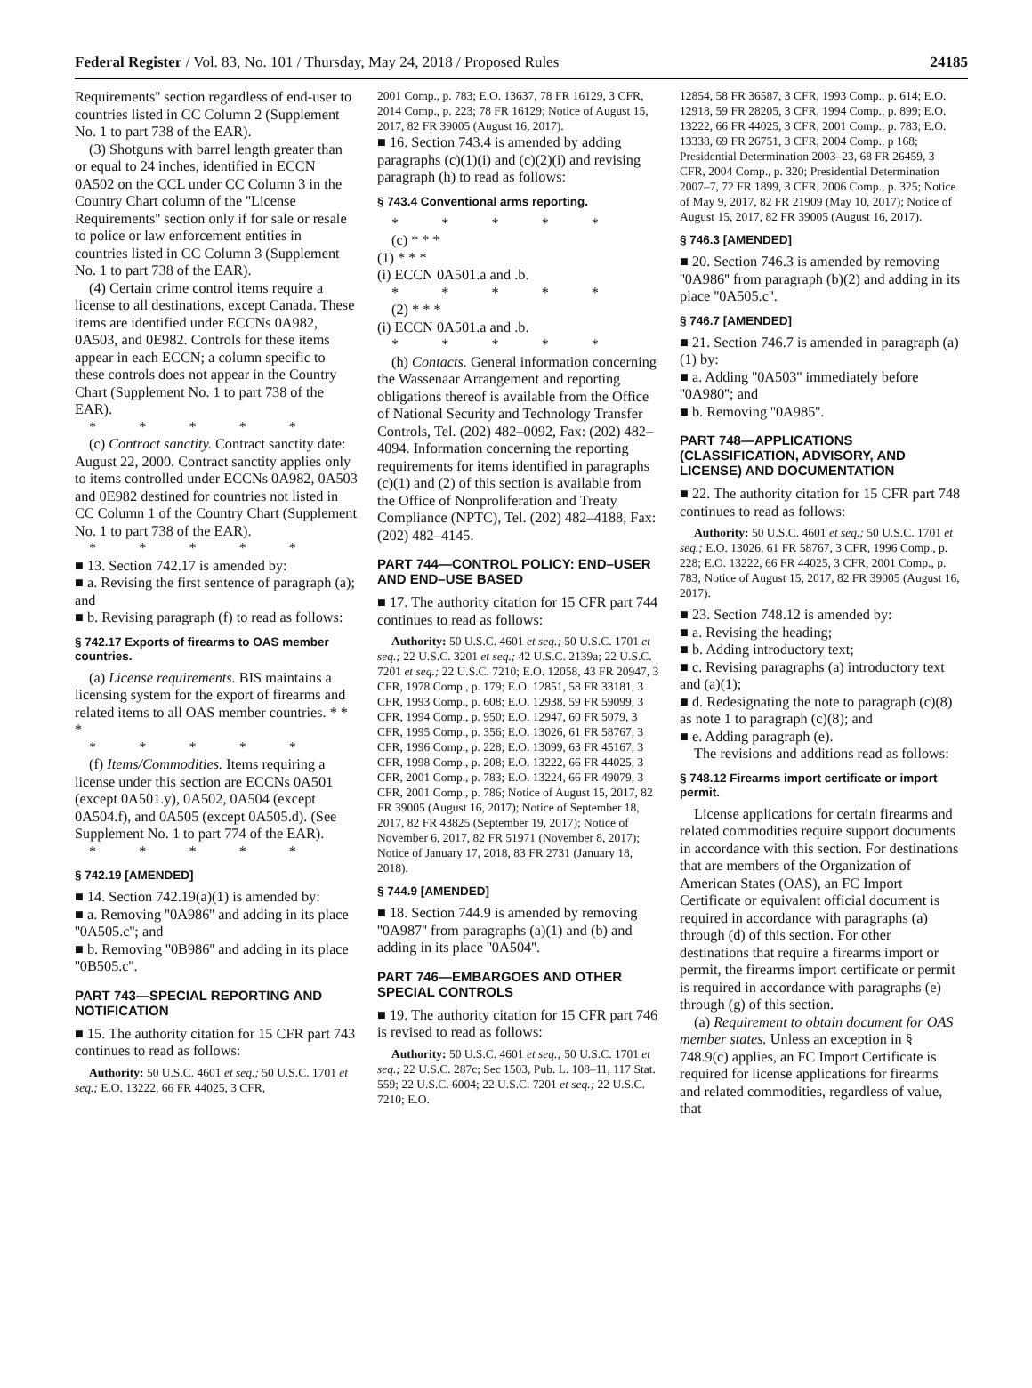Federal Register / Vol. 83, No. 101 / Thursday, May 24, 2018 / Proposed Rules 24185
Requirements'' section regardless of end-user to countries listed in CC Column 2 (Supplement No. 1 to part 738 of the EAR).
(3) Shotguns with barrel length greater than or equal to 24 inches, identified in ECCN 0A502 on the CCL under CC Column 3 in the Country Chart column of the ''License Requirements'' section only if for sale or resale to police or law enforcement entities in countries listed in CC Column 3 (Supplement No. 1 to part 738 of the EAR).
(4) Certain crime control items require a license to all destinations, except Canada. These items are identified under ECCNs 0A982, 0A503, and 0E982. Controls for these items appear in each ECCN; a column specific to these controls does not appear in the Country Chart (Supplement No. 1 to part 738 of the EAR).
* * * * *
(c) Contract sanctity. Contract sanctity date: August 22, 2000. Contract sanctity applies only to items controlled under ECCNs 0A982, 0A503 and 0E982 destined for countries not listed in CC Column 1 of the Country Chart (Supplement No. 1 to part 738 of the EAR).
* * * * *
■ 13. Section 742.17 is amended by:
■ a. Revising the first sentence of paragraph (a); and
■ b. Revising paragraph (f) to read as follows:
§ 742.17 Exports of firearms to OAS member countries.
(a) License requirements. BIS maintains a licensing system for the export of firearms and related items to all OAS member countries. * * *
* * * * *
(f) Items/Commodities. Items requiring a license under this section are ECCNs 0A501 (except 0A501.y), 0A502, 0A504 (except 0A504.f), and 0A505 (except 0A505.d). (See Supplement No. 1 to part 774 of the EAR).
* * * * *
§ 742.19 [AMENDED]
■ 14. Section 742.19(a)(1) is amended by:
■ a. Removing ''0A986'' and adding in its place ''0A505.c''; and
■ b. Removing ''0B986'' and adding in its place ''0B505.c''.
PART 743—SPECIAL REPORTING AND NOTIFICATION
■ 15. The authority citation for 15 CFR part 743 continues to read as follows:
Authority: 50 U.S.C. 4601 et seq.; 50 U.S.C. 1701 et seq.; E.O. 13222, 66 FR 44025, 3 CFR,
2001 Comp., p. 783; E.O. 13637, 78 FR 16129, 3 CFR, 2014 Comp., p. 223; 78 FR 16129; Notice of August 15, 2017, 82 FR 39005 (August 16, 2017).
■ 16. Section 743.4 is amended by adding paragraphs (c)(1)(i) and (c)(2)(i) and revising paragraph (h) to read as follows:
§ 743.4 Conventional arms reporting.
* * * * *
(c) * * *
(1) * * *
(i) ECCN 0A501.a and .b.
* * * * *
(2) * * *
(i) ECCN 0A501.a and .b.
* * * * *
(h) Contacts. General information concerning the Wassenaar Arrangement and reporting obligations thereof is available from the Office of National Security and Technology Transfer Controls, Tel. (202) 482–0092, Fax: (202) 482–4094. Information concerning the reporting requirements for items identified in paragraphs (c)(1) and (2) of this section is available from the Office of Nonproliferation and Treaty Compliance (NPTC), Tel. (202) 482–4188, Fax: (202) 482–4145.
PART 744—CONTROL POLICY: END–USER AND END–USE BASED
■ 17. The authority citation for 15 CFR part 744 continues to read as follows:
Authority: 50 U.S.C. 4601 et seq.; 50 U.S.C. 1701 et seq.; 22 U.S.C. 3201 et seq.; 42 U.S.C. 2139a; 22 U.S.C. 7201 et seq.; 22 U.S.C. 7210; E.O. 12058, 43 FR 20947, 3 CFR, 1978 Comp., p. 179; E.O. 12851, 58 FR 33181, 3 CFR, 1993 Comp., p. 608; E.O. 12938, 59 FR 59099, 3 CFR, 1994 Comp., p. 950; E.O. 12947, 60 FR 5079, 3 CFR, 1995 Comp., p. 356; E.O. 13026, 61 FR 58767, 3 CFR, 1996 Comp., p. 228; E.O. 13099, 63 FR 45167, 3 CFR, 1998 Comp., p. 208; E.O. 13222, 66 FR 44025, 3 CFR, 2001 Comp., p. 783; E.O. 13224, 66 FR 49079, 3 CFR, 2001 Comp., p. 786; Notice of August 15, 2017, 82 FR 39005 (August 16, 2017); Notice of September 18, 2017, 82 FR 43825 (September 19, 2017); Notice of November 6, 2017, 82 FR 51971 (November 8, 2017); Notice of January 17, 2018, 83 FR 2731 (January 18, 2018).
§ 744.9 [AMENDED]
■ 18. Section 744.9 is amended by removing ''0A987'' from paragraphs (a)(1) and (b) and adding in its place ''0A504''.
PART 746—EMBARGOES AND OTHER SPECIAL CONTROLS
■ 19. The authority citation for 15 CFR part 746 is revised to read as follows:
Authority: 50 U.S.C. 4601 et seq.; 50 U.S.C. 1701 et seq.; 22 U.S.C. 287c; Sec 1503, Pub. L. 108–11, 117 Stat. 559; 22 U.S.C. 6004; 22 U.S.C. 7201 et seq.; 22 U.S.C. 7210; E.O.
12854, 58 FR 36587, 3 CFR, 1993 Comp., p. 614; E.O. 12918, 59 FR 28205, 3 CFR, 1994 Comp., p. 899; E.O. 13222, 66 FR 44025, 3 CFR, 2001 Comp., p. 783; E.O. 13338, 69 FR 26751, 3 CFR, 2004 Comp., p 168; Presidential Determination 2003–23, 68 FR 26459, 3 CFR, 2004 Comp., p. 320; Presidential Determination 2007–7, 72 FR 1899, 3 CFR, 2006 Comp., p. 325; Notice of May 9, 2017, 82 FR 21909 (May 10, 2017); Notice of August 15, 2017, 82 FR 39005 (August 16, 2017).
§ 746.3 [AMENDED]
■ 20. Section 746.3 is amended by removing ''0A986'' from paragraph (b)(2) and adding in its place ''0A505.c''.
§ 746.7 [AMENDED]
■ 21. Section 746.7 is amended in paragraph (a)(1) by:
■ a. Adding ''0A503'' immediately before ''0A980''; and
■ b. Removing ''0A985''.
PART 748—APPLICATIONS (CLASSIFICATION, ADVISORY, AND LICENSE) AND DOCUMENTATION
■ 22. The authority citation for 15 CFR part 748 continues to read as follows:
Authority: 50 U.S.C. 4601 et seq.; 50 U.S.C. 1701 et seq.; E.O. 13026, 61 FR 58767, 3 CFR, 1996 Comp., p. 228; E.O. 13222, 66 FR 44025, 3 CFR, 2001 Comp., p. 783; Notice of August 15, 2017, 82 FR 39005 (August 16, 2017).
■ 23. Section 748.12 is amended by:
■ a. Revising the heading;
■ b. Adding introductory text;
■ c. Revising paragraphs (a) introductory text and (a)(1);
■ d. Redesignating the note to paragraph (c)(8) as note 1 to paragraph (c)(8); and
■ e. Adding paragraph (e).
The revisions and additions read as follows:
§ 748.12 Firearms import certificate or import permit.
License applications for certain firearms and related commodities require support documents in accordance with this section. For destinations that are members of the Organization of American States (OAS), an FC Import Certificate or equivalent official document is required in accordance with paragraphs (a) through (d) of this section. For other destinations that require a firearms import or permit, the firearms import certificate or permit is required in accordance with paragraphs (e) through (g) of this section.
(a) Requirement to obtain document for OAS member states. Unless an exception in § 748.9(c) applies, an FC Import Certificate is required for license applications for firearms and related commodities, regardless of value, that